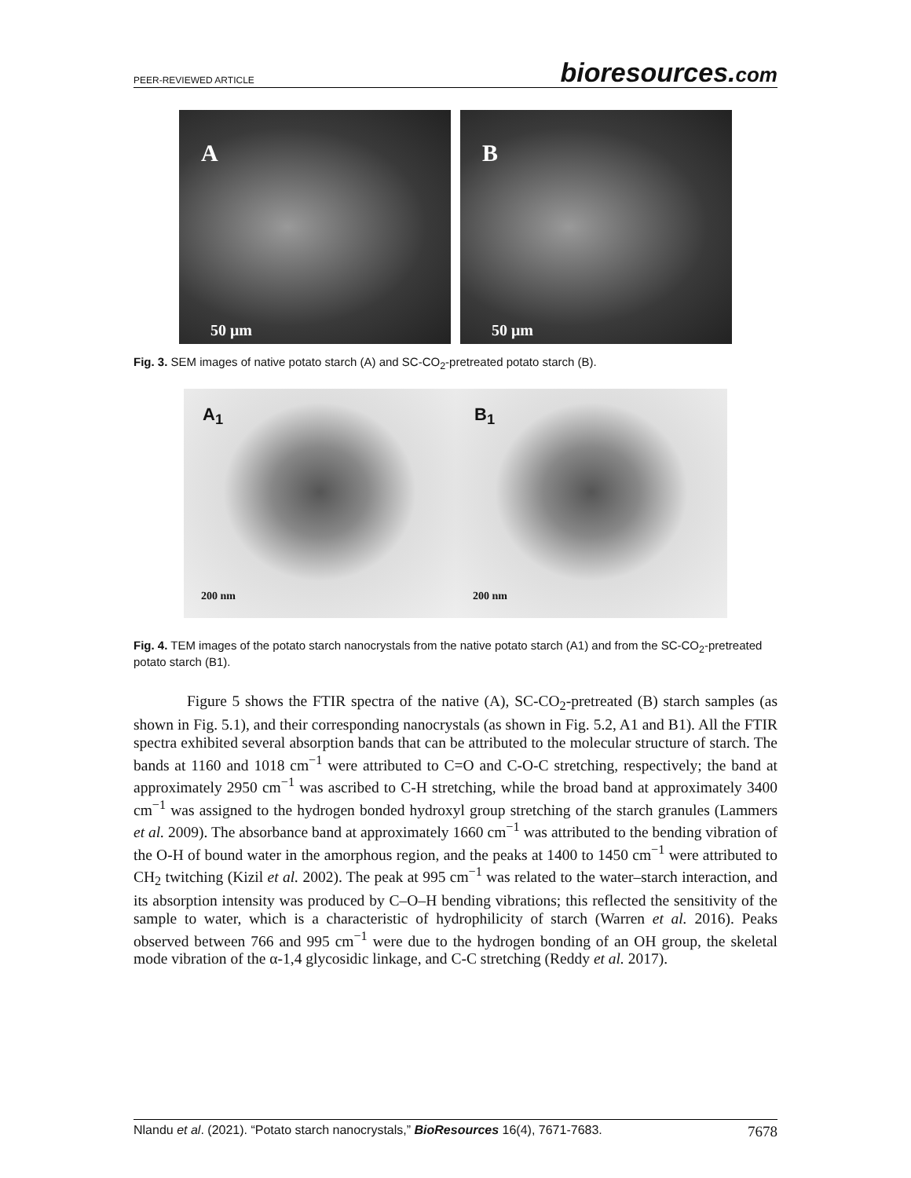PEER-REVIEWED ARTICLE bioresources.com
A
50 μm
B
50 μm
Fig. 3. SEM images of native potato starch (A) and SC-CO<sub>2</sub>-pretreated potato starch (B).
A<sub>1</sub>
200 nm
B<sub>1</sub>
200 nm
Fig. 4. TEM images of the potato starch nanocrystals from the native potato starch (A1) and from the SC-CO<sub>2</sub>-pretreated potato starch (B1).
Figure 5 shows the FTIR spectra of the native (A), SC-CO<sub>2</sub>-pretreated (B) starch samples (as shown in Fig. 5.1), and their corresponding nanocrystals (as shown in Fig. 5.2, A1 and B1). All the FTIR spectra exhibited several absorption bands that can be attributed to the molecular structure of starch. The bands at 1160 and 1018 cm<sup>−1</sup> were attributed to C=O and C-O-C stretching, respectively; the band at approximately 2950 cm<sup>−1</sup> was ascribed to C-H stretching, while the broad band at approximately 3400 cm<sup>−1</sup> was assigned to the hydrogen bonded hydroxyl group stretching of the starch granules (Lammers et al. 2009). The absorbance band at approximately 1660 cm<sup>−1</sup> was attributed to the bending vibration of the O-H of bound water in the amorphous region, and the peaks at 1400 to 1450 cm<sup>−1</sup> were attributed to CH<sub>2</sub> twitching (Kizil et al. 2002). The peak at 995 cm<sup>−1</sup> was related to the water–starch interaction, and its absorption intensity was produced by C–O–H bending vibrations; this reflected the sensitivity of the sample to water, which is a characteristic of hydrophilicity of starch (Warren et al. 2016). Peaks observed between 766 and 995 cm<sup>−1</sup> were due to the hydrogen bonding of an OH group, the skeletal mode vibration of the α-1,4 glycosidic linkage, and C-C stretching (Reddy et al. 2017).
Nlandu et al. (2021). “Potato starch nanocrystals,” BioResources 16(4), 7671-7683. 7678